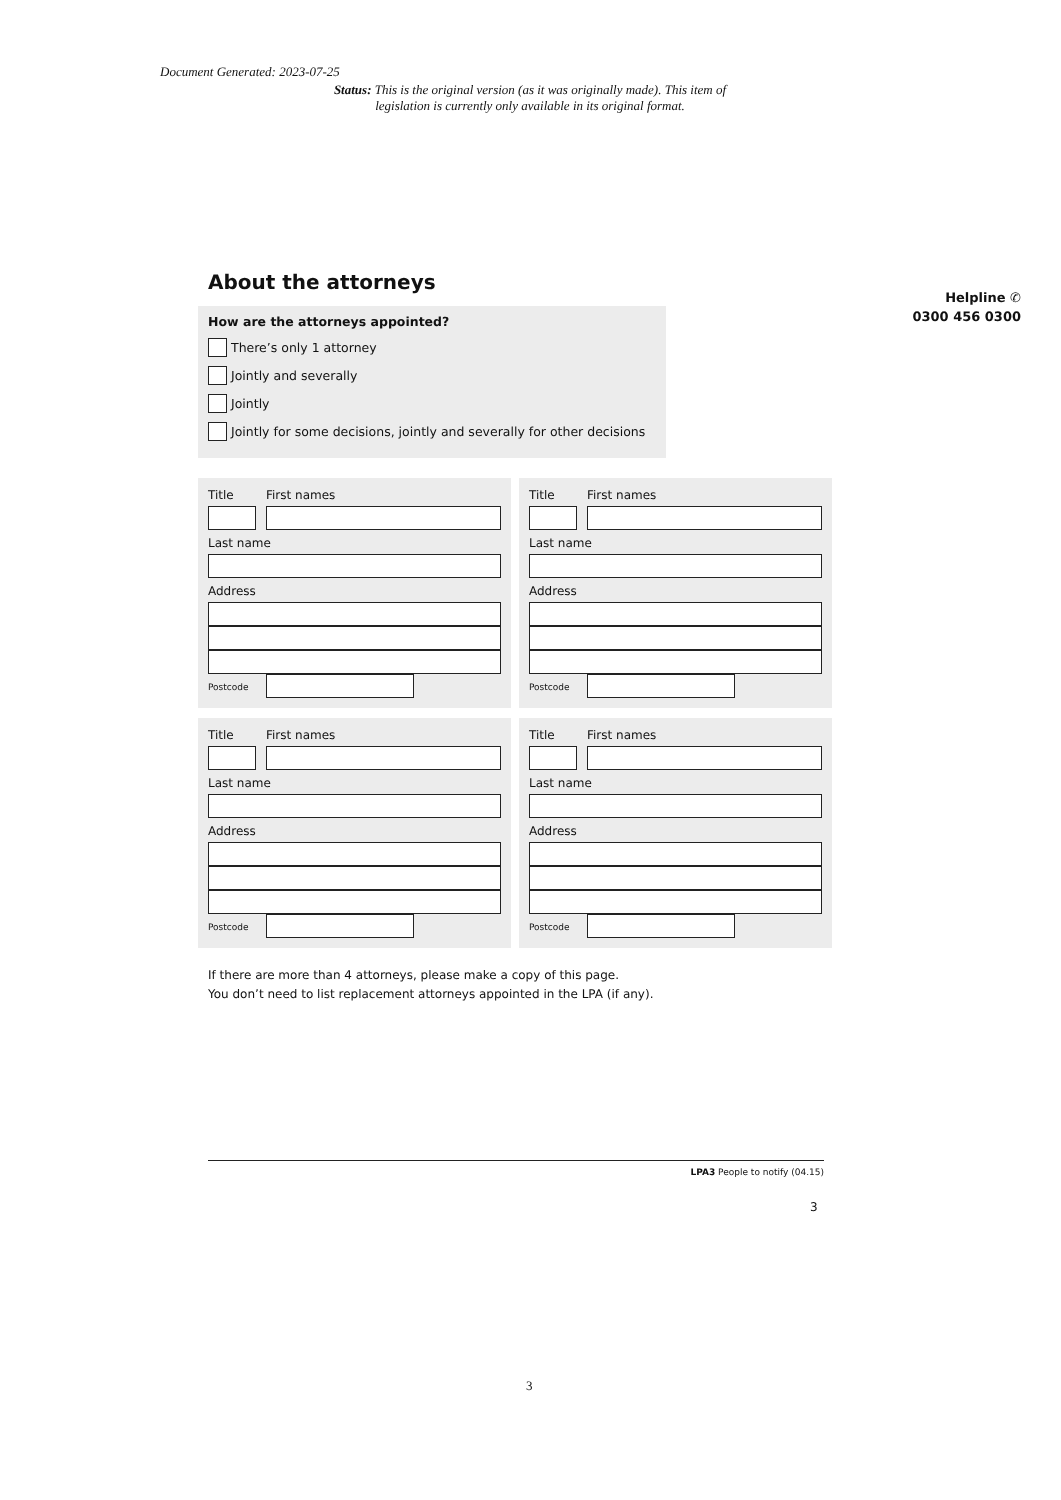Document Generated: 2023-07-25
Status: This is the original version (as it was originally made). This item of legislation is currently only available in its original format.
Helpline ✆
0300 456 0300
About the attorneys
How are the attorneys appointed?
There’s only 1 attorney
Jointly and severally
Jointly
Jointly for some decisions, jointly and severally for other decisions
Title First names
Last name
Address
Postcode
Title First names
Last name
Address
Postcode
Title First names
Last name
Address
Postcode
Title First names
Last name
Address
Postcode
If there are more than 4 attorneys, please make a copy of this page.
You don’t need to list replacement attorneys appointed in the LPA (if any).
LPA3 People to notify (04.15)
3
3